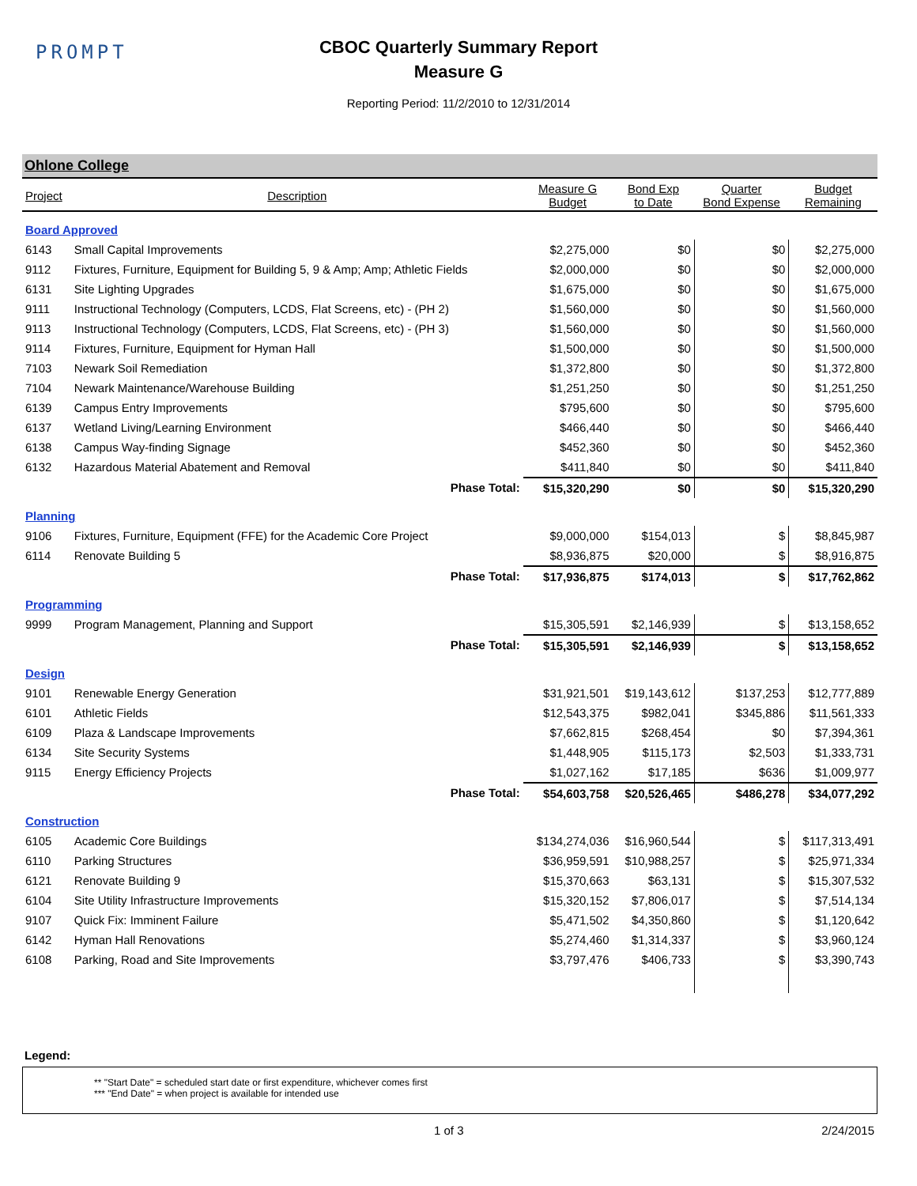PROMPT
CBOC Quarterly Summary Report
Measure G
Reporting Period: 11/2/2010 to 12/31/2014
Ohlone College
| Project | Description | Measure G Budget | Bond Exp to Date | Quarter Bond Expense | Budget Remaining |
| --- | --- | --- | --- | --- | --- |
| Board Approved | | | | | |
| 6143 | Small Capital Improvements | $2,275,000 | $0 | $0 | $2,275,000 |
| 9112 | Fixtures, Furniture, Equipment for Building 5, 9 & Amp; Amp; Athletic Fields | $2,000,000 | $0 | $0 | $2,000,000 |
| 6131 | Site Lighting Upgrades | $1,675,000 | $0 | $0 | $1,675,000 |
| 9111 | Instructional Technology (Computers, LCDS, Flat Screens, etc) - (PH 2) | $1,560,000 | $0 | $0 | $1,560,000 |
| 9113 | Instructional Technology (Computers, LCDS, Flat Screens, etc) - (PH 3) | $1,560,000 | $0 | $0 | $1,560,000 |
| 9114 | Fixtures, Furniture, Equipment for Hyman Hall | $1,500,000 | $0 | $0 | $1,500,000 |
| 7103 | Newark Soil Remediation | $1,372,800 | $0 | $0 | $1,372,800 |
| 7104 | Newark Maintenance/Warehouse Building | $1,251,250 | $0 | $0 | $1,251,250 |
| 6139 | Campus Entry Improvements | $795,600 | $0 | $0 | $795,600 |
| 6137 | Wetland Living/Learning Environment | $466,440 | $0 | $0 | $466,440 |
| 6138 | Campus Way-finding Signage | $452,360 | $0 | $0 | $452,360 |
| 6132 | Hazardous Material Abatement and Removal | $411,840 | $0 | $0 | $411,840 |
| | Phase Total: | $15,320,290 | $0 | $0 | $15,320,290 |
| Planning | | | | | |
| 9106 | Fixtures, Furniture, Equipment (FFE) for the Academic Core Project | $9,000,000 | $154,013 | $ | $8,845,987 |
| 6114 | Renovate Building 5 | $8,936,875 | $20,000 | $ | $8,916,875 |
| | Phase Total: | $17,936,875 | $174,013 | $ | $17,762,862 |
| Programming | | | | | |
| 9999 | Program Management, Planning and Support | $15,305,591 | $2,146,939 | $ | $13,158,652 |
| | Phase Total: | $15,305,591 | $2,146,939 | $ | $13,158,652 |
| Design | | | | | |
| 9101 | Renewable Energy Generation | $31,921,501 | $19,143,612 | $137,253 | $12,777,889 |
| 6101 | Athletic Fields | $12,543,375 | $982,041 | $345,886 | $11,561,333 |
| 6109 | Plaza & Landscape Improvements | $7,662,815 | $268,454 | $0 | $7,394,361 |
| 6134 | Site Security Systems | $1,448,905 | $115,173 | $2,503 | $1,333,731 |
| 9115 | Energy Efficiency Projects | $1,027,162 | $17,185 | $636 | $1,009,977 |
| | Phase Total: | $54,603,758 | $20,526,465 | $486,278 | $34,077,292 |
| Construction | | | | | |
| 6105 | Academic Core Buildings | $134,274,036 | $16,960,544 | $ | $117,313,491 |
| 6110 | Parking Structures | $36,959,591 | $10,988,257 | $ | $25,971,334 |
| 6121 | Renovate Building 9 | $15,370,663 | $63,131 | $ | $15,307,532 |
| 6104 | Site Utility Infrastructure Improvements | $15,320,152 | $7,806,017 | $ | $7,514,134 |
| 9107 | Quick Fix: Imminent Failure | $5,471,502 | $4,350,860 | $ | $1,120,642 |
| 6142 | Hyman Hall Renovations | $5,274,460 | $1,314,337 | $ | $3,960,124 |
| 6108 | Parking, Road and Site Improvements | $3,797,476 | $406,733 | $ | $3,390,743 |
Legend:
** "Start Date" = scheduled start date or first expenditure, whichever comes first
*** "End Date" = when project is available for intended use
1 of 3 2/24/2015